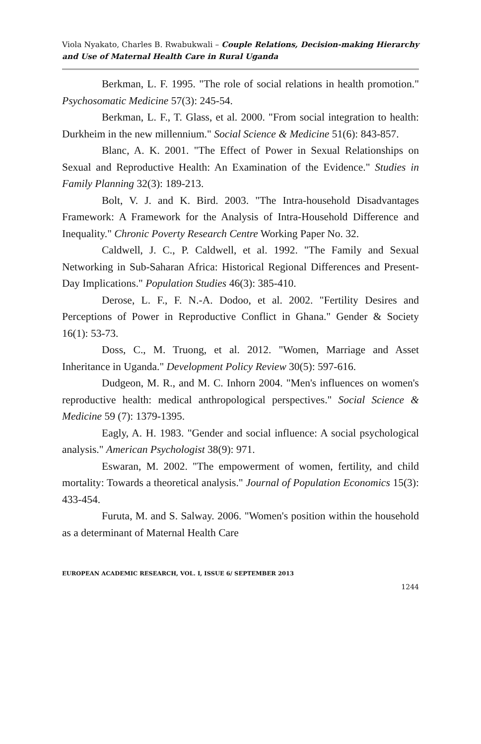Viola Nyakato, Charles B. Rwabukwali – Couple Relations, Decision-making Hierarchy and Use of Maternal Health Care in Rural Uganda
Berkman, L. F. 1995. "The role of social relations in health promotion." Psychosomatic Medicine 57(3): 245-54.
Berkman, L. F., T. Glass, et al. 2000. "From social integration to health: Durkheim in the new millennium." Social Science & Medicine 51(6): 843-857.
Blanc, A. K. 2001. "The Effect of Power in Sexual Relationships on Sexual and Reproductive Health: An Examination of the Evidence." Studies in Family Planning 32(3): 189-213.
Bolt, V. J. and K. Bird. 2003. "The Intra-household Disadvantages Framework: A Framework for the Analysis of Intra-Household Difference and Inequality." Chronic Poverty Research Centre Working Paper No. 32.
Caldwell, J. C., P. Caldwell, et al. 1992. "The Family and Sexual Networking in Sub-Saharan Africa: Historical Regional Differences and Present-Day Implications." Population Studies 46(3): 385-410.
Derose, L. F., F. N.-A. Dodoo, et al. 2002. "Fertility Desires and Perceptions of Power in Reproductive Conflict in Ghana." Gender & Society 16(1): 53-73.
Doss, C., M. Truong, et al. 2012. "Women, Marriage and Asset Inheritance in Uganda." Development Policy Review 30(5): 597-616.
Dudgeon, M. R., and M. C. Inhorn 2004. "Men's influences on women's reproductive health: medical anthropological perspectives." Social Science & Medicine 59 (7): 1379-1395.
Eagly, A. H. 1983. "Gender and social influence: A social psychological analysis." American Psychologist 38(9): 971.
Eswaran, M. 2002. "The empowerment of women, fertility, and child mortality: Towards a theoretical analysis." Journal of Population Economics 15(3): 433-454.
Furuta, M. and S. Salway. 2006. "Women's position within the household as a determinant of Maternal Health Care
EUROPEAN ACADEMIC RESEARCH, VOL. I, ISSUE 6/ SEPTEMBER 2013
1244